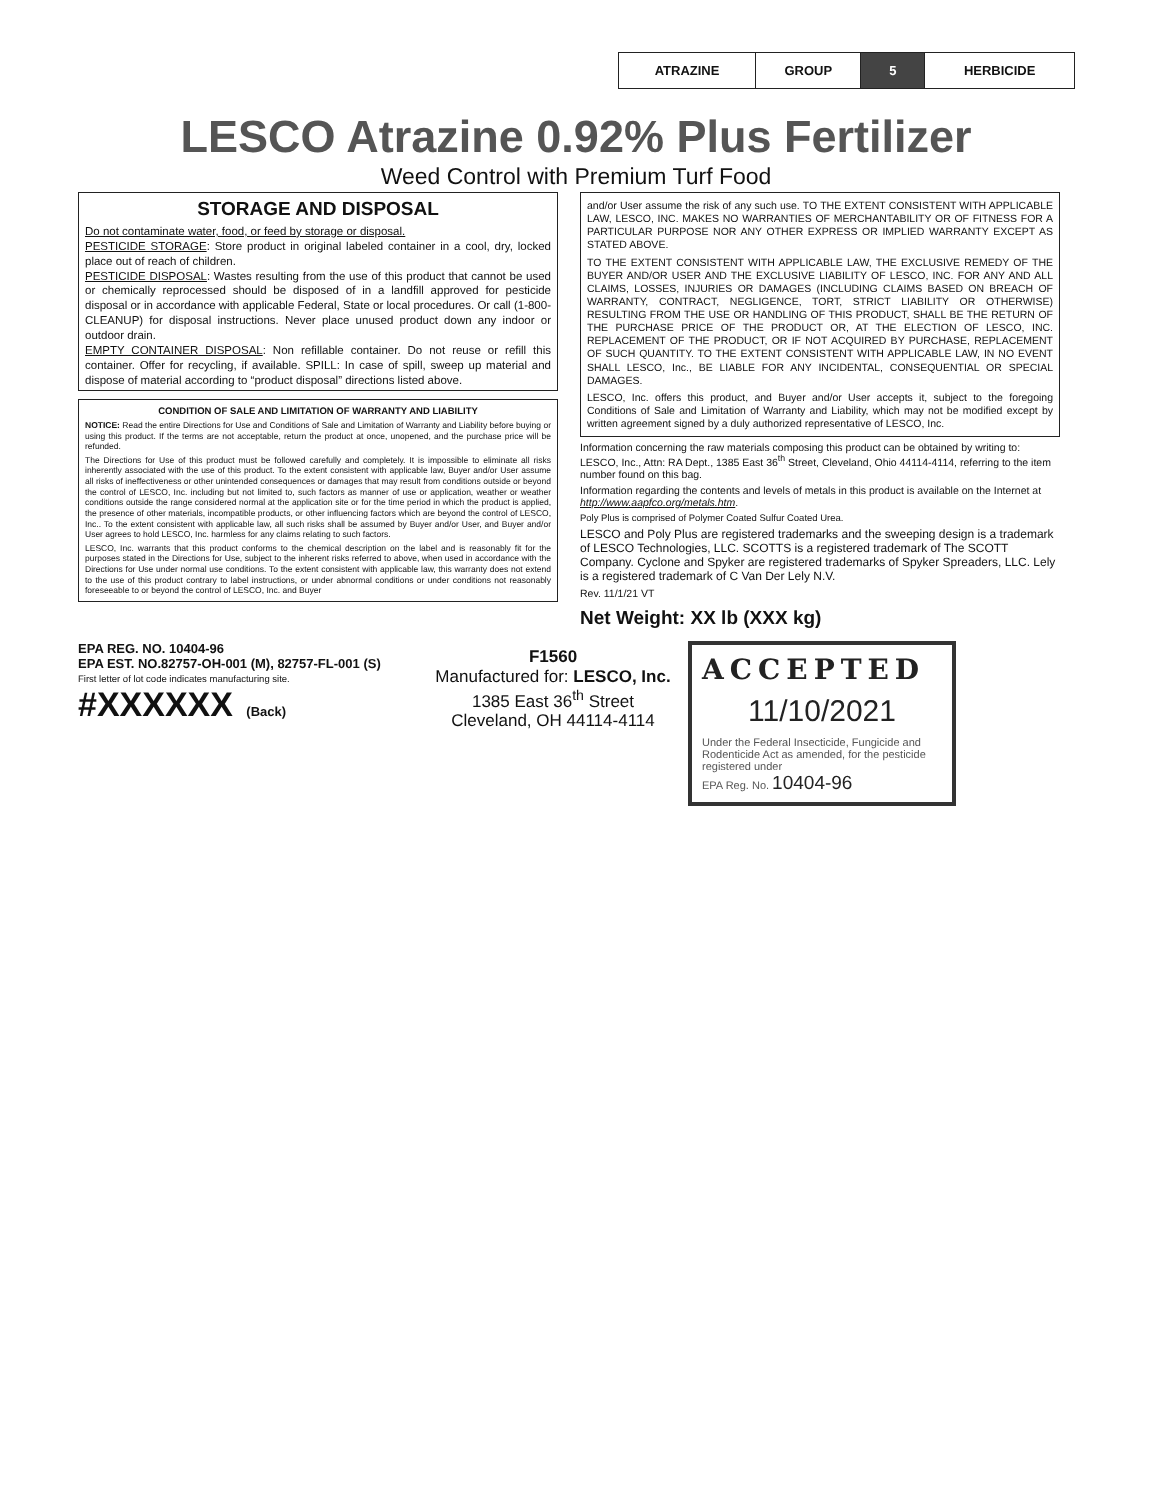| ATRAZINE | GROUP | 5 | HERBICIDE |
LESCO Atrazine 0.92% Plus Fertilizer
Weed Control with Premium Turf Food
STORAGE AND DISPOSAL
Do not contaminate water, food, or feed by storage or disposal.
PESTICIDE STORAGE: Store product in original labeled container in a cool, dry, locked place out of reach of children.
PESTICIDE DISPOSAL: Wastes resulting from the use of this product that cannot be used or chemically reprocessed should be disposed of in a landfill approved for pesticide disposal or in accordance with applicable Federal, State or local procedures. Or call (1-800-CLEANUP) for disposal instructions. Never place unused product down any indoor or outdoor drain.
EMPTY CONTAINER DISPOSAL: Non refillable container. Do not reuse or refill this container. Offer for recycling, if available. SPILL: In case of spill, sweep up material and dispose of material according to “product disposal” directions listed above.
CONDITION OF SALE AND LIMITATION OF WARRANTY AND LIABILITY
NOTICE: Read the entire Directions for Use and Conditions of Sale and Limitation of Warranty and Liability before buying or using this product. If the terms are not acceptable, return the product at once, unopened, and the purchase price will be refunded.
The Directions for Use of this product must be followed carefully and completely. It is impossible to eliminate all risks inherently associated with the use of this product. To the extent consistent with applicable law, Buyer and/or User assume all risks of ineffectiveness or other unintended consequences or damages that may result from conditions outside or beyond the control of LESCO, Inc. including but not limited to, such factors as manner of use or application, weather or weather conditions outside the range considered normal at the application site or for the time period in which the product is applied, the presence of other materials, incompatible products, or other influencing factors which are beyond the control of LESCO, Inc.. To the extent consistent with applicable law, all such risks shall be assumed by Buyer and/or User, and Buyer and/or User agrees to hold LESCO, Inc. harmless for any claims relating to such factors.
LESCO, Inc. warrants that this product conforms to the chemical description on the label and is reasonably fit for the purposes stated in the Directions for Use, subject to the inherent risks referred to above, when used in accordance with the Directions for Use under normal use conditions. To the extent consistent with applicable law, this warranty does not extend to the use of this product contrary to label instructions, or under abnormal conditions or under conditions not reasonably foreseeable to or beyond the control of LESCO, Inc. and Buyer
and/or User assume the risk of any such use. TO THE EXTENT CONSISTENT WITH APPLICABLE LAW, LESCO, INC. MAKES NO WARRANTIES OF MERCHANTABILITY OR OF FITNESS FOR A PARTICULAR PURPOSE NOR ANY OTHER EXPRESS OR IMPLIED WARRANTY EXCEPT AS STATED ABOVE.
TO THE EXTENT CONSISTENT WITH APPLICABLE LAW, THE EXCLUSIVE REMEDY OF THE BUYER AND/OR USER AND THE EXCLUSIVE LIABILITY OF LESCO, INC. FOR ANY AND ALL CLAIMS, LOSSES, INJURIES OR DAMAGES (INCLUDING CLAIMS BASED ON BREACH OF WARRANTY, CONTRACT, NEGLIGENCE, TORT, STRICT LIABILITY OR OTHERWISE) RESULTING FROM THE USE OR HANDLING OF THIS PRODUCT, SHALL BE THE RETURN OF THE PURCHASE PRICE OF THE PRODUCT OR, AT THE ELECTION OF LESCO, INC. REPLACEMENT OF THE PRODUCT, OR IF NOT ACQUIRED BY PURCHASE, REPLACEMENT OF SUCH QUANTITY. TO THE EXTENT CONSISTENT WITH APPLICABLE LAW, IN NO EVENT SHALL LESCO, Inc., BE LIABLE FOR ANY INCIDENTAL, CONSEQUENTIAL OR SPECIAL DAMAGES.
LESCO, Inc. offers this product, and Buyer and/or User accepts it, subject to the foregoing Conditions of Sale and Limitation of Warranty and Liability, which may not be modified except by written agreement signed by a duly authorized representative of LESCO, Inc.
Information concerning the raw materials composing this product can be obtained by writing to: LESCO, Inc., Attn: RA Dept., 1385 East 36<sup>th</sup> Street, Cleveland, Ohio 44114-4114, referring to the item number found on this bag.
Information regarding the contents and levels of metals in this product is available on the Internet at http://www.aapfco.org/metals.htm.
Poly Plus is comprised of Polymer Coated Sulfur Coated Urea.
LESCO and Poly Plus are registered trademarks and the sweeping design is a trademark of LESCO Technologies, LLC. SCOTTS is a registered trademark of The SCOTT Company. Cyclone and Spyker are registered trademarks of Spyker Spreaders, LLC. Lely is a registered trademark of C Van Der Lely N.V.
Rev. 11/1/21 VT
Net Weight: XX lb (XXX kg)
EPA REG. NO. 10404-96
EPA EST. NO.82757-OH-001 (M), 82757-FL-001 (S)
First letter of lot code indicates manufacturing site.
#XXXXXX (Back)
F1560
Manufactured for: LESCO, Inc.
1385 East 36<sup>th</sup> Street
Cleveland, OH 44114-4114
ACCEPTED
11/10/2021
Under the Federal Insecticide, Fungicide and Rodenticide Act as amended, for the pesticide registered under
EPA Reg. No. 10404-96